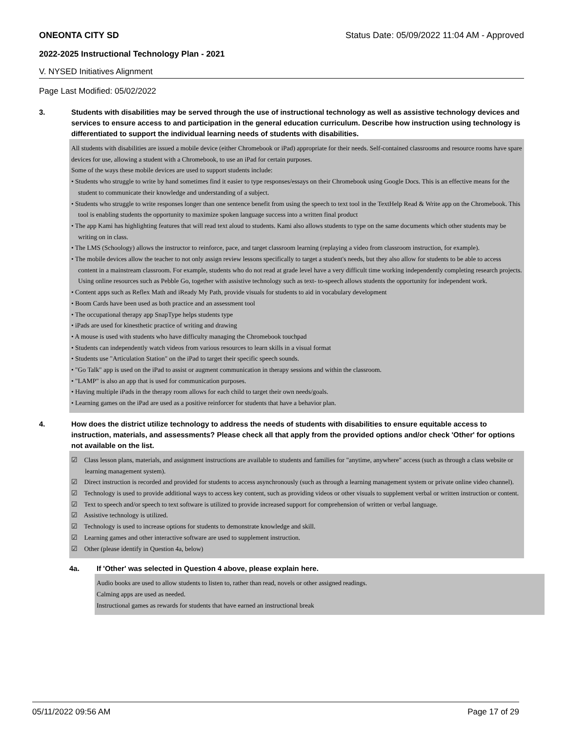ONEONTA CITY SD Status Date: 05/09/2022 11:04 AM - Approved
2022-2025 Instructional Technology Plan - 2021
V. NYSED Initiatives Alignment
Page Last Modified: 05/02/2022
3. Students with disabilities may be served through the use of instructional technology as well as assistive technology devices and services to ensure access to and participation in the general education curriculum. Describe how instruction using technology is differentiated to support the individual learning needs of students with disabilities.
All students with disabilities are issued a mobile device (either Chromebook or iPad) appropriate for their needs. Self-contained classrooms and resource rooms have spare devices for use, allowing a student with a Chromebook, to use an iPad for certain purposes.
Some of the ways these mobile devices are used to support students include:
• Students who struggle to write by hand sometimes find it easier to type responses/essays on their Chromebook using Google Docs. This is an effective means for the student to communicate their knowledge and understanding of a subject.
• Students who struggle to write responses longer than one sentence benefit from using the speech to text tool in the TextHelp Read & Write app on the Chromebook. This tool is enabling students the opportunity to maximize spoken language success into a written final product
• The app Kami has highlighting features that will read text aloud to students. Kami also allows students to type on the same documents which other students may be writing on in class.
• The LMS (Schoology) allows the instructor to reinforce, pace, and target classroom learning (replaying a video from classroom instruction, for example).
• The mobile devices allow the teacher to not only assign review lessons specifically to target a student's needs, but they also allow for students to be able to access content in a mainstream classroom. For example, students who do not read at grade level have a very difficult time working independently completing research projects. Using online resources such as Pebble Go, together with assistive technology such as text- to-speech allows students the opportunity for independent work.
• Content apps such as Reflex Math and iReady My Path, provide visuals for students to aid in vocabulary development
• Boom Cards have been used as both practice and an assessment tool
• The occupational therapy app SnapType helps students type
• iPads are used for kinesthetic practice of writing and drawing
• A mouse is used with students who have difficulty managing the Chromebook touchpad
• Students can independently watch videos from various resources to learn skills in a visual format
• Students use "Articulation Station" on the iPad to target their specific speech sounds.
• "Go Talk" app is used on the iPad to assist or augment communication in therapy sessions and within the classroom.
• "LAMP" is also an app that is used for communication purposes.
• Having multiple iPads in the therapy room allows for each child to target their own needs/goals.
• Learning games on the iPad are used as a positive reinforcer for students that have a behavior plan.
4. How does the district utilize technology to address the needs of students with disabilities to ensure equitable access to instruction, materials, and assessments? Please check all that apply from the provided options and/or check 'Other' for options not available on the list.
☑ Class lesson plans, materials, and assignment instructions are available to students and families for "anytime, anywhere" access (such as through a class website or learning management system).
☑ Direct instruction is recorded and provided for students to access asynchronously (such as through a learning management system or private online video channel).
☑ Technology is used to provide additional ways to access key content, such as providing videos or other visuals to supplement verbal or written instruction or content.
☑ Text to speech and/or speech to text software is utilized to provide increased support for comprehension of written or verbal language.
☑ Assistive technology is utilized.
☑ Technology is used to increase options for students to demonstrate knowledge and skill.
☑ Learning games and other interactive software are used to supplement instruction.
☑ Other (please identify in Question 4a, below)
4a. If 'Other' was selected in Question 4 above, please explain here.
Audio books are used to allow students to listen to, rather than read, novels or other assigned readings.
Calming apps are used as needed.
Instructional games as rewards for students that have earned an instructional break
05/11/2022 09:56 AM Page 17 of 29